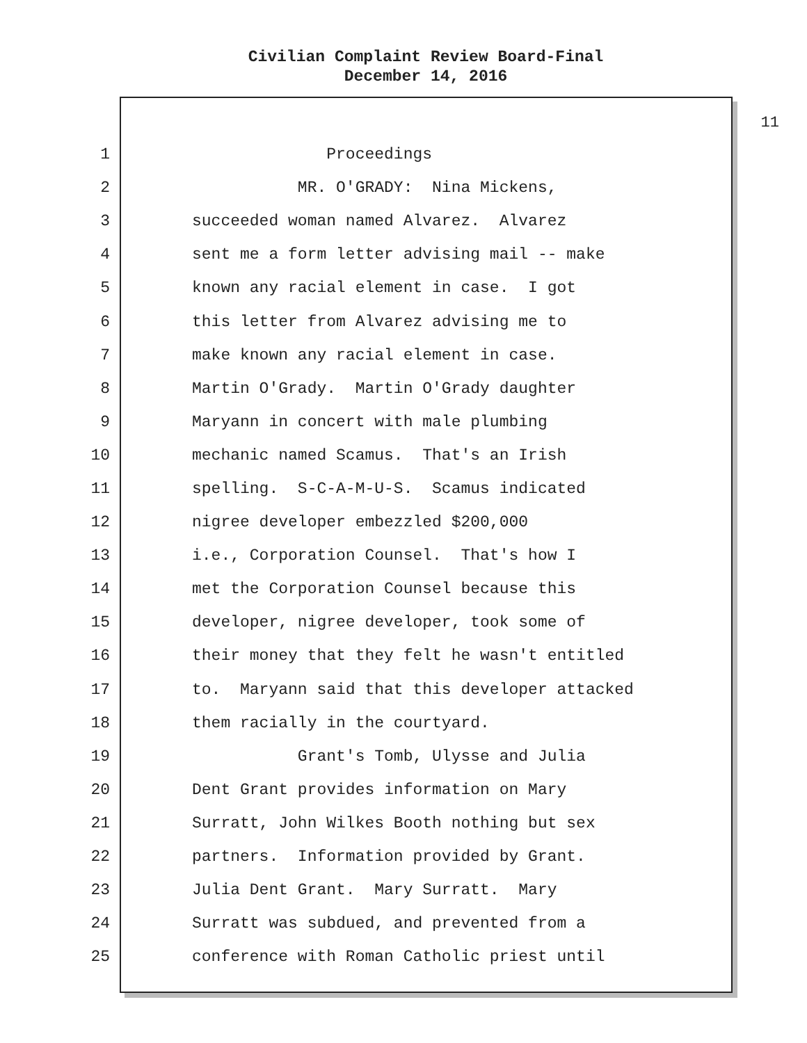Civilian Complaint Review Board-Final
December 14, 2016
11
1 Proceedings
2 MR. O'GRADY: Nina Mickens,
3 succeeded woman named Alvarez. Alvarez
4 sent me a form letter advising mail -- make
5 known any racial element in case. I got
6 this letter from Alvarez advising me to
7 make known any racial element in case.
8 Martin O'Grady. Martin O'Grady daughter
9 Maryann in concert with male plumbing
10 mechanic named Scamus. That's an Irish
11 spelling. S-C-A-M-U-S. Scamus indicated
12 nigree developer embezzled $200,000
13 i.e., Corporation Counsel. That's how I
14 met the Corporation Counsel because this
15 developer, nigree developer, took some of
16 their money that they felt he wasn't entitled
17 to. Maryann said that this developer attacked
18 them racially in the courtyard.
19 Grant's Tomb, Ulysse and Julia
20 Dent Grant provides information on Mary
21 Surratt, John Wilkes Booth nothing but sex
22 partners. Information provided by Grant.
23 Julia Dent Grant. Mary Surratt. Mary
24 Surratt was subdued, and prevented from a
25 conference with Roman Catholic priest until